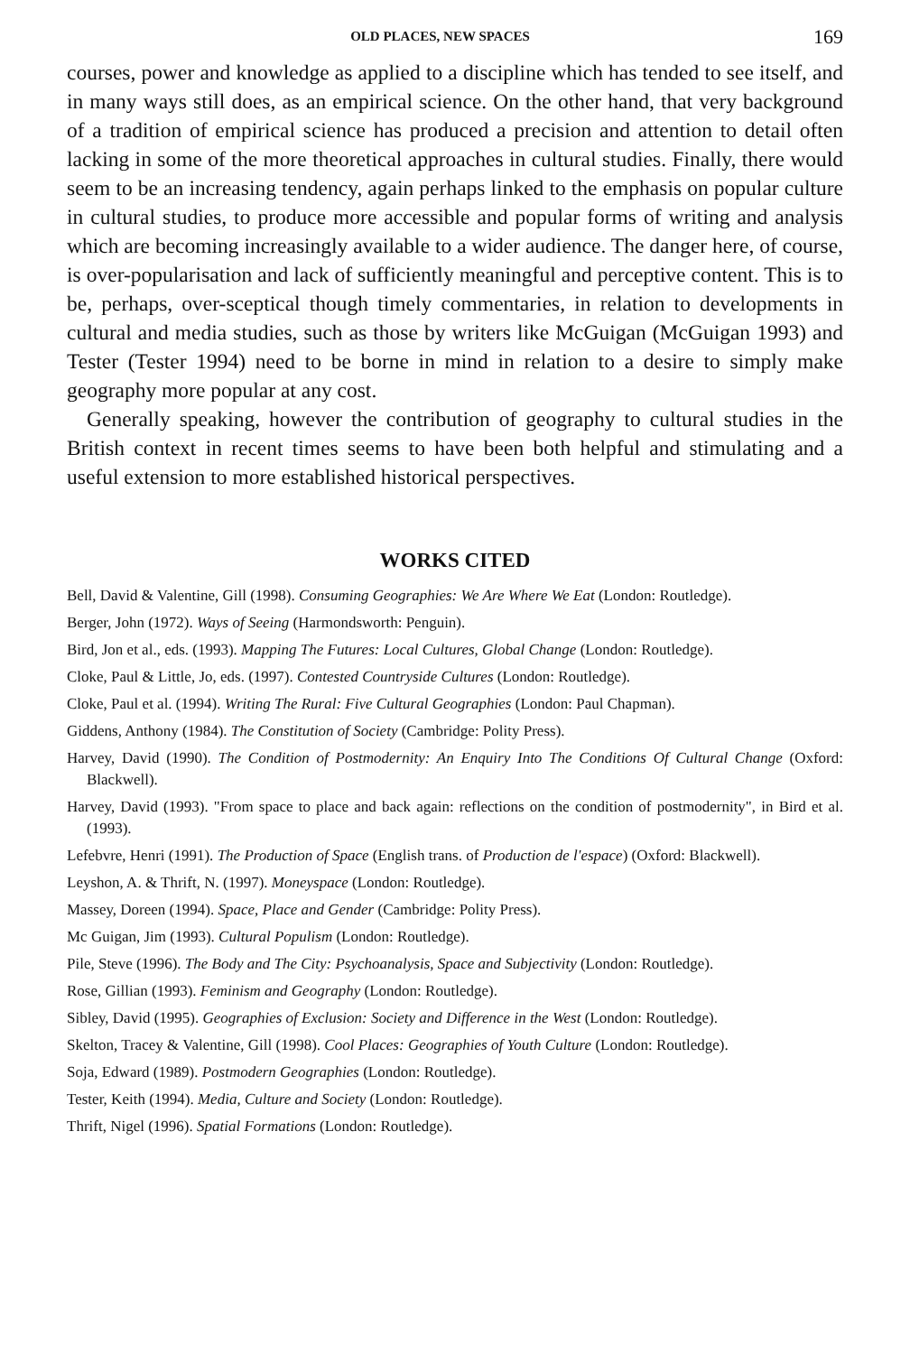OLD PLACES, NEW SPACES 169
courses, power and knowledge as applied to a discipline which has tended to see itself, and in many ways still does, as an empirical science. On the other hand, that very background of a tradition of empirical science has produced a precision and attention to detail often lacking in some of the more theoretical approaches in cultural studies. Finally, there would seem to be an increasing tendency, again perhaps linked to the emphasis on popular culture in cultural studies, to produce more accessible and popular forms of writing and analysis which are becoming increasingly available to a wider audience. The danger here, of course, is over-popularisation and lack of sufficiently meaningful and perceptive content. This is to be, perhaps, over-sceptical though timely commentaries, in relation to developments in cultural and media studies, such as those by writers like McGuigan (McGuigan 1993) and Tester (Tester 1994) need to be borne in mind in relation to a desire to simply make geography more popular at any cost.
Generally speaking, however the contribution of geography to cultural studies in the British context in recent times seems to have been both helpful and stimulating and a useful extension to more established historical perspectives.
WORKS CITED
Bell, David & Valentine, Gill (1998). Consuming Geographies: We Are Where We Eat (London: Routledge).
Berger, John (1972). Ways of Seeing (Harmondsworth: Penguin).
Bird, Jon et al., eds. (1993). Mapping The Futures: Local Cultures, Global Change (London: Routledge).
Cloke, Paul & Little, Jo, eds. (1997). Contested Countryside Cultures (London: Routledge).
Cloke, Paul et al. (1994). Writing The Rural: Five Cultural Geographies (London: Paul Chapman).
Giddens, Anthony (1984). The Constitution of Society (Cambridge: Polity Press).
Harvey, David (1990). The Condition of Postmodernity: An Enquiry Into The Conditions Of Cultural Change (Oxford: Blackwell).
Harvey, David (1993). "From space to place and back again: reflections on the condition of postmodernity", in Bird et al. (1993).
Lefebvre, Henri (1991). The Production of Space (English trans. of Production de l'espace) (Oxford: Blackwell).
Leyshon, A. & Thrift, N. (1997). Moneyspace (London: Routledge).
Massey, Doreen (1994). Space, Place and Gender (Cambridge: Polity Press).
Mc Guigan, Jim (1993). Cultural Populism (London: Routledge).
Pile, Steve (1996). The Body and The City: Psychoanalysis, Space and Subjectivity (London: Routledge).
Rose, Gillian (1993). Feminism and Geography (London: Routledge).
Sibley, David (1995). Geographies of Exclusion: Society and Difference in the West (London: Routledge).
Skelton, Tracey & Valentine, Gill (1998). Cool Places: Geographies of Youth Culture (London: Routledge).
Soja, Edward (1989). Postmodern Geographies (London: Routledge).
Tester, Keith (1994). Media, Culture and Society (London: Routledge).
Thrift, Nigel (1996). Spatial Formations (London: Routledge).